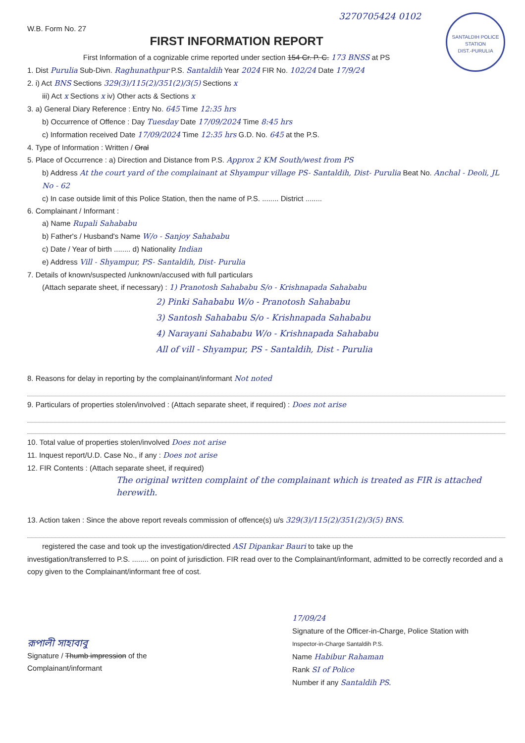3270705424 0102
SANTALDIH POLICE STATION
DIST.-PURULIA
W.B. Form No. 27
FIRST INFORMATION REPORT
First Information of a cognizable crime reported under section 154 Cr. P. C. 173 BNSS at PS
1. Dist Purulia Sub-Divn. Raghunathpur P.S. Santaldih Year 2024 FIR No. 102/24 Date 17/9/24
2. i) Act BNS Sections 329(3)/115(2)/351(2)/3(5) Sections x
iii) Act x Sections x iv) Other acts & Sections x
3. a) General Diary Reference : Entry No. 645 Time 12:35 hrs
b) Occurrence of Offence : Day Tuesday Date 17/09/2024 Time 8:45 hrs
c) Information received Date 17/09/2024 Time 12:35 hrs G.D. No. 645 at the P.S.
4. Type of Information : Written / Oral
5. Place of Occurrence : a) Direction and Distance from P.S. Approx 2 KM South/west from PS
b) Address At the court yard of the complainant at Shyampur village PS- Santaldih, Dist- Purulia Beat No. Anchal - Deoli, JL No - 62
c) In case outside limit of this Police Station, then the name of P.S. ........ District ........
6. Complainant / Informant :
a) Name Rupali Sahababu
b) Father's / Husband's Name W/o - Sanjoy Sahababu
c) Date / Year of birth ........ d) Nationality Indian
e) Address Vill - Shyampur, PS- Santaldih, Dist- Purulia
7. Details of known/suspected /unknown/accused with full particulars
(Attach separate sheet, if necessary) : 1) Pranotosh Sahababu S/o - Krishnapada Sahababu
2) Pinki Sahababu W/o - Pranotosh Sahababu
3) Santosh Sahababu S/o - Krishnapada Sahababu
4) Narayani Sahababu W/o - Krishnapada Sahababu
All of vill - Shyampur, PS - Santaldih, Dist - Purulia
8. Reasons for delay in reporting by the complainant/informant Not noted
9. Particulars of properties stolen/involved : (Attach separate sheet, if required) : Does not arise
10. Total value of properties stolen/involved Does not arise
11. Inquest report/U.D. Case No., if any : Does not arise
12. FIR Contents : (Attach separate sheet, if required)
The original written complaint of the complainant which is treated as FIR is attached herewith.
13. Action taken : Since the above report reveals commission of offence(s) u/s 329(3)/115(2)/351(2)/3(5) BNS.
registered the case and took up the investigation/directed ASI Dipankar Bauri to take up the
investigation/transferred to P.S. ........ on point of jurisdiction. FIR read over to the Complainant/informant, admitted to be correctly recorded and a copy given to the Complainant/informant free of cost.
রূপালী সাহাবাবু
Signature / Thumb impression of the
Complainant/informant
17/09/24
Signature of the Officer-in-Charge, Police Station with
Inspector-in-Charge Santaldih P.S.
Name Habibur Rahaman
Rank SI of Police
Number if any Santaldih PS.